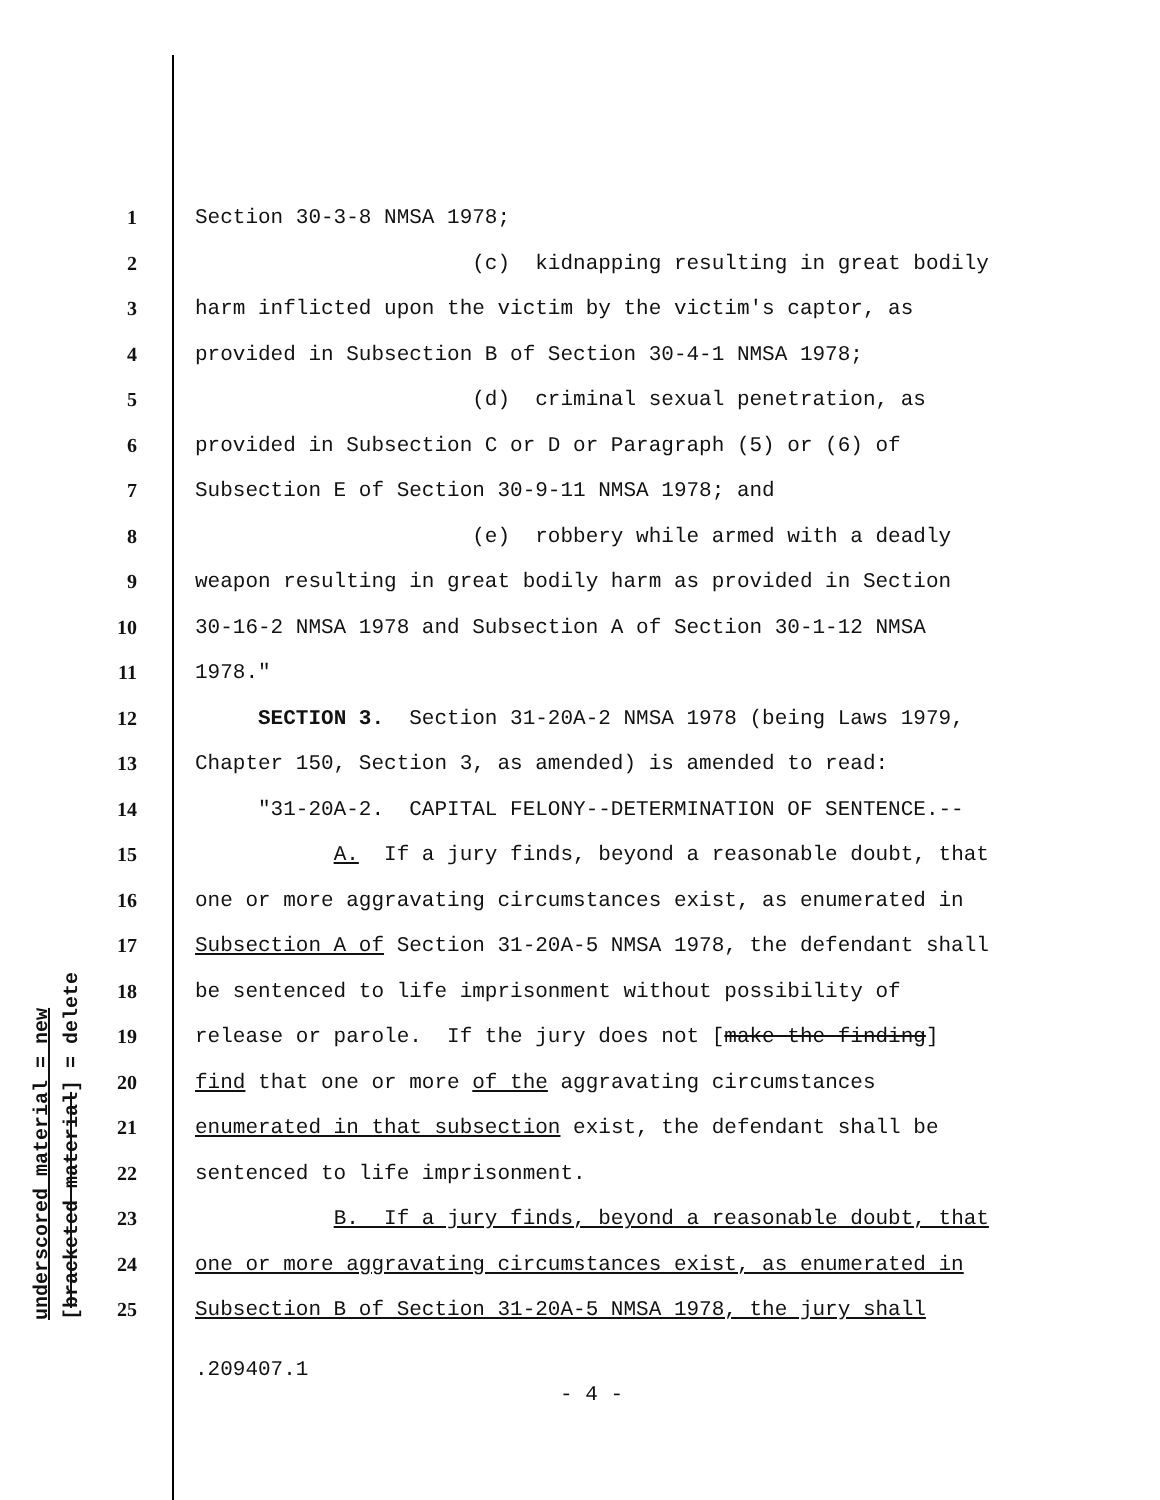underscored material = new [bracketed material] = delete
1 Section 30-3-8 NMSA 1978;
2 (c) kidnapping resulting in great bodily
3 harm inflicted upon the victim by the victim's captor, as
4 provided in Subsection B of Section 30-4-1 NMSA 1978;
5 (d) criminal sexual penetration, as
6 provided in Subsection C or D or Paragraph (5) or (6) of
7 Subsection E of Section 30-9-11 NMSA 1978; and
8 (e) robbery while armed with a deadly
9 weapon resulting in great bodily harm as provided in Section
10 30-16-2 NMSA 1978 and Subsection A of Section 30-1-12 NMSA
11 1978."
12 SECTION 3. Section 31-20A-2 NMSA 1978 (being Laws 1979,
13 Chapter 150, Section 3, as amended) is amended to read:
14 "31-20A-2. CAPITAL FELONY--DETERMINATION OF SENTENCE.--
15 A. If a jury finds, beyond a reasonable doubt, that
16 one or more aggravating circumstances exist, as enumerated in
17 Subsection A of Section 31-20A-5 NMSA 1978, the defendant shall
18 be sentenced to life imprisonment without possibility of
19 release or parole. If the jury does not [make the finding]
20 find that one or more of the aggravating circumstances
21 enumerated in that subsection exist, the defendant shall be
22 sentenced to life imprisonment.
23 B. If a jury finds, beyond a reasonable doubt, that
24 one or more aggravating circumstances exist, as enumerated in
25 Subsection B of Section 31-20A-5 NMSA 1978, the jury shall
.209407.1
- 4 -